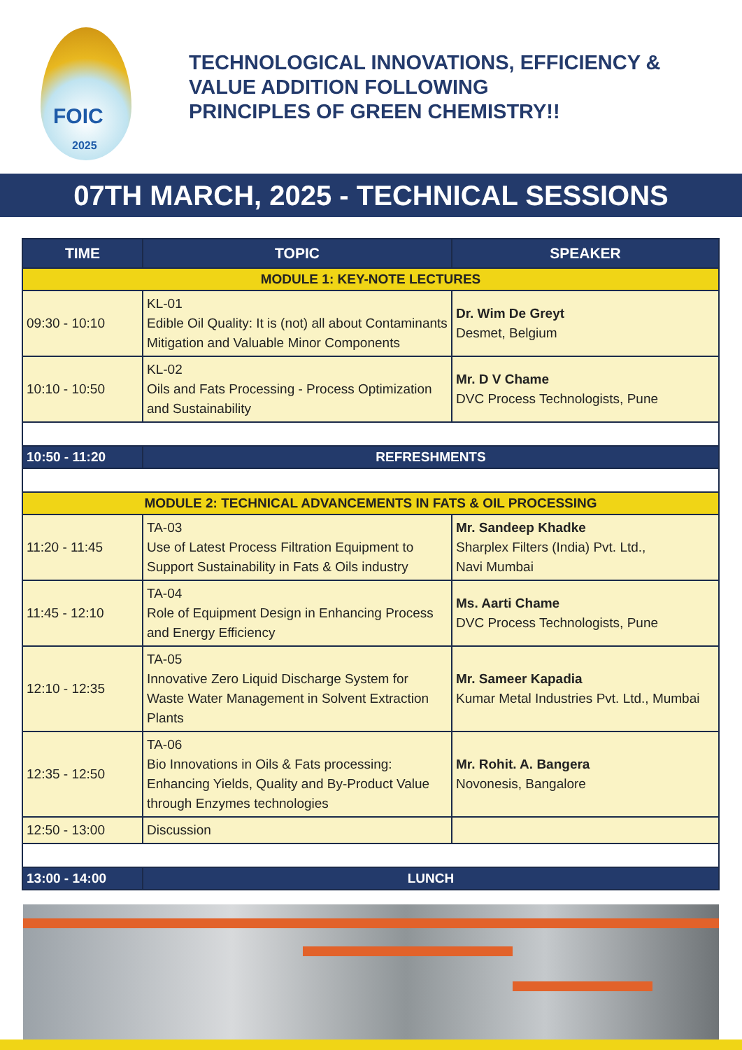FOIC
2025
TECHNOLOGICAL INNOVATIONS, EFFICIENCY &
VALUE ADDITION FOLLOWING
PRINCIPLES OF GREEN CHEMISTRY!!
07TH MARCH, 2025 - TECHNICAL SESSIONS
| TIME | TOPIC | SPEAKER |
| --- | --- | --- |
| MODULE 1: KEY-NOTE LECTURES | | |
| 09:30 - 10:10 | KL-01 Edible Oil Quality: It is (not) all about Contaminants Mitigation and Valuable Minor Components | Dr. Wim De Greyt Desmet, Belgium |
| 10:10 - 10:50 | KL-02 Oils and Fats Processing - Process Optimization and Sustainability | Mr. D V Chame DVC Process Technologists, Pune |
| 10:50 - 11:20 | REFRESHMENTS | |
| MODULE 2: TECHNICAL ADVANCEMENTS IN FATS & OIL PROCESSING | | |
| 11:20 - 11:45 | TA-03 Use of Latest Process Filtration Equipment to Support Sustainability in Fats & Oils industry | Mr. Sandeep Khadke Sharplex Filters (India) Pvt. Ltd., Navi Mumbai |
| 11:45 - 12:10 | TA-04 Role of Equipment Design in Enhancing Process and Energy Efficiency | Ms. Aarti Chame DVC Process Technologists, Pune |
| 12:10 - 12:35 | TA-05 Innovative Zero Liquid Discharge System for Waste Water Management in Solvent Extraction Plants | Mr. Sameer Kapadia Kumar Metal Industries Pvt. Ltd., Mumbai |
| 12:35 - 12:50 | TA-06 Bio Innovations in Oils & Fats processing: Enhancing Yields, Quality and By-Product Value through Enzymes technologies | Mr. Rohit. A. Bangera Novonesis, Bangalore |
| 12:50 - 13:00 | Discussion | |
| 13:00 - 14:00 | LUNCH | |